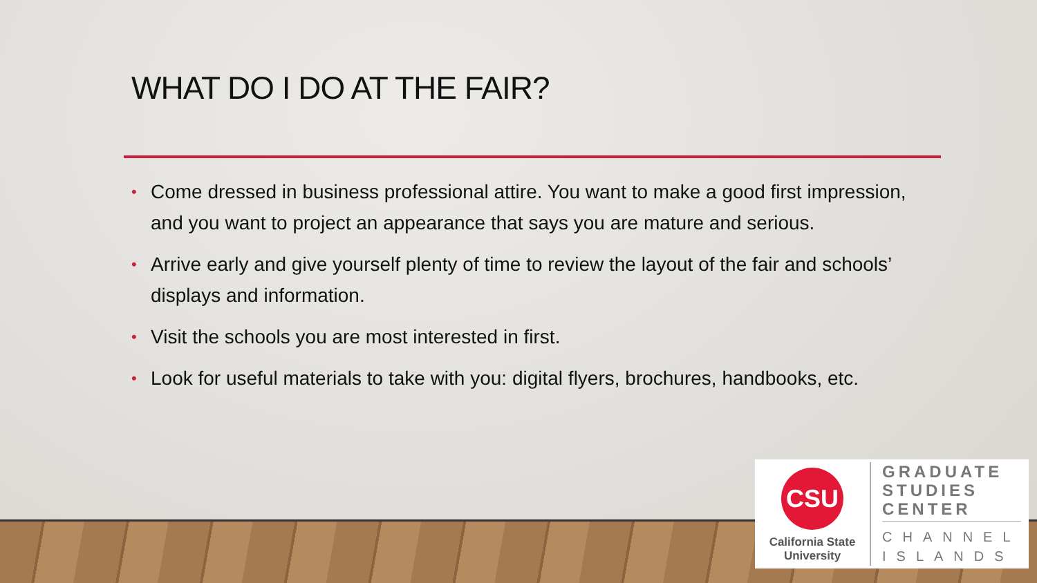WHAT DO I DO AT THE FAIR?
• Come dressed in business professional attire. You want to make a good first impression, and you want to project an appearance that says you are mature and serious.
• Arrive early and give yourself plenty of time to review the layout of the fair and schools’ displays and information.
• Visit the schools you are most interested in first.
• Look for useful materials to take with you: digital flyers, brochures, handbooks, etc.
CSU
California State
University
GRADUATE
STUDIES
CENTER
CHANNEL
ISLANDS